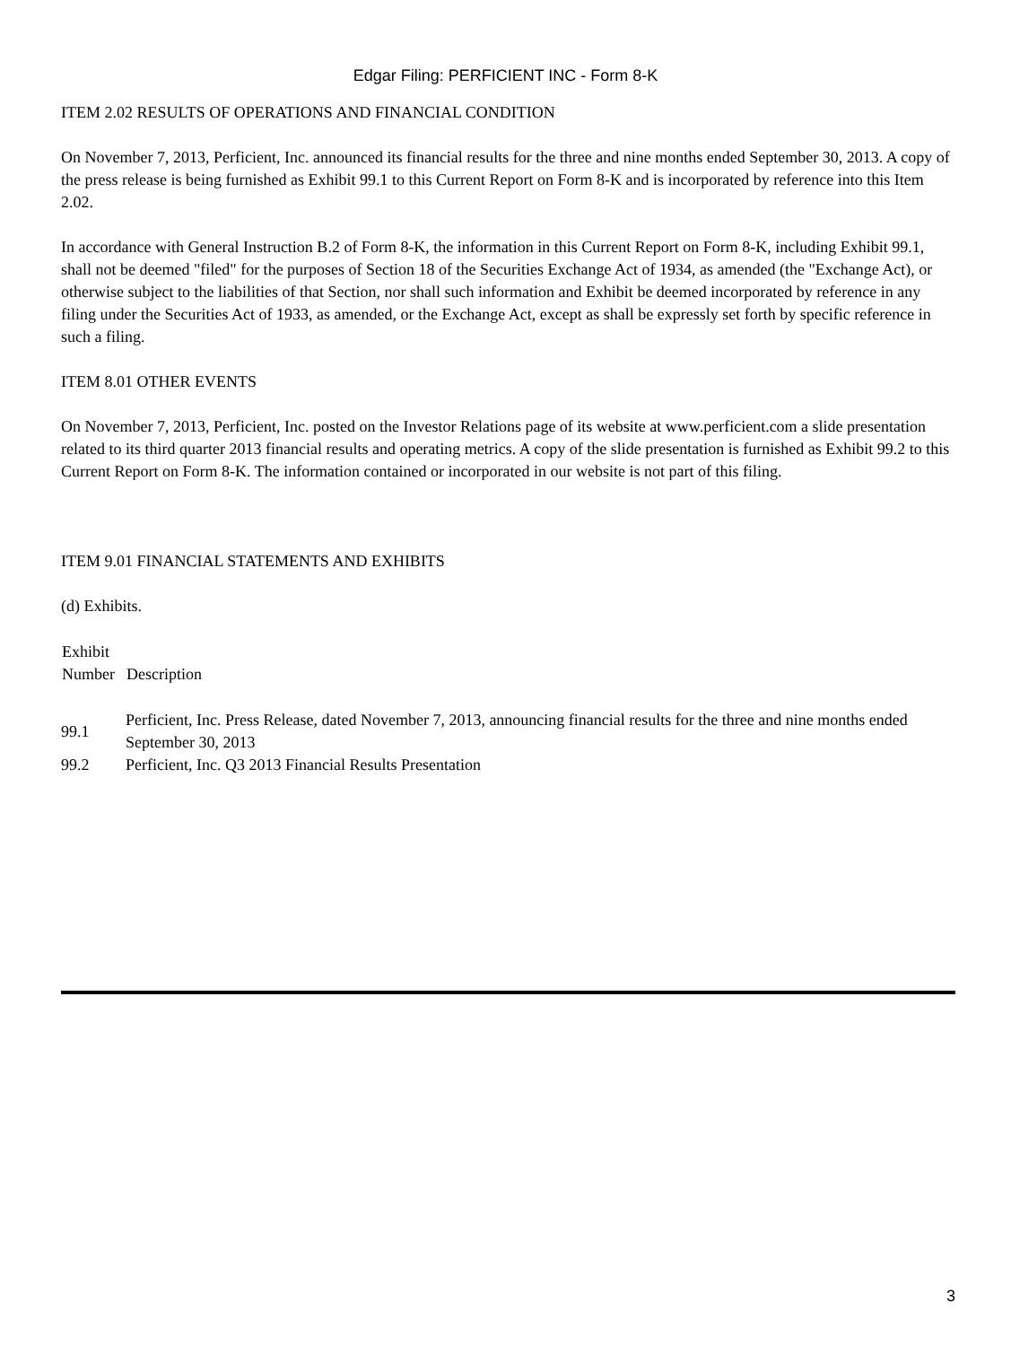Edgar Filing: PERFICIENT INC - Form 8-K
ITEM 2.02 RESULTS OF OPERATIONS AND FINANCIAL CONDITION
On November 7, 2013, Perficient, Inc. announced its financial results for the three and nine months ended September 30, 2013. A copy of the press release is being furnished as Exhibit 99.1 to this Current Report on Form 8-K and is incorporated by reference into this Item 2.02.
In accordance with General Instruction B.2 of Form 8-K, the information in this Current Report on Form 8-K, including Exhibit 99.1, shall not be deemed "filed" for the purposes of Section 18 of the Securities Exchange Act of 1934, as amended (the "Exchange Act), or otherwise subject to the liabilities of that Section, nor shall such information and Exhibit be deemed incorporated by reference in any filing under the Securities Act of 1933, as amended, or the Exchange Act, except as shall be expressly set forth by specific reference in such a filing.
ITEM 8.01 OTHER EVENTS
On November 7, 2013, Perficient, Inc. posted on the Investor Relations page of its website at www.perficient.com a slide presentation related to its third quarter 2013 financial results and operating metrics. A copy of the slide presentation is furnished as Exhibit 99.2 to this Current Report on Form 8-K. The information contained or incorporated in our website is not part of this filing.
ITEM 9.01 FINANCIAL STATEMENTS AND EXHIBITS
(d) Exhibits.
| Exhibit Number | Description |
| --- | --- |
| 99.1 | Perficient, Inc. Press Release, dated November 7, 2013, announcing financial results for the three and nine months ended September 30, 2013 |
| 99.2 | Perficient, Inc. Q3 2013 Financial Results Presentation |
3